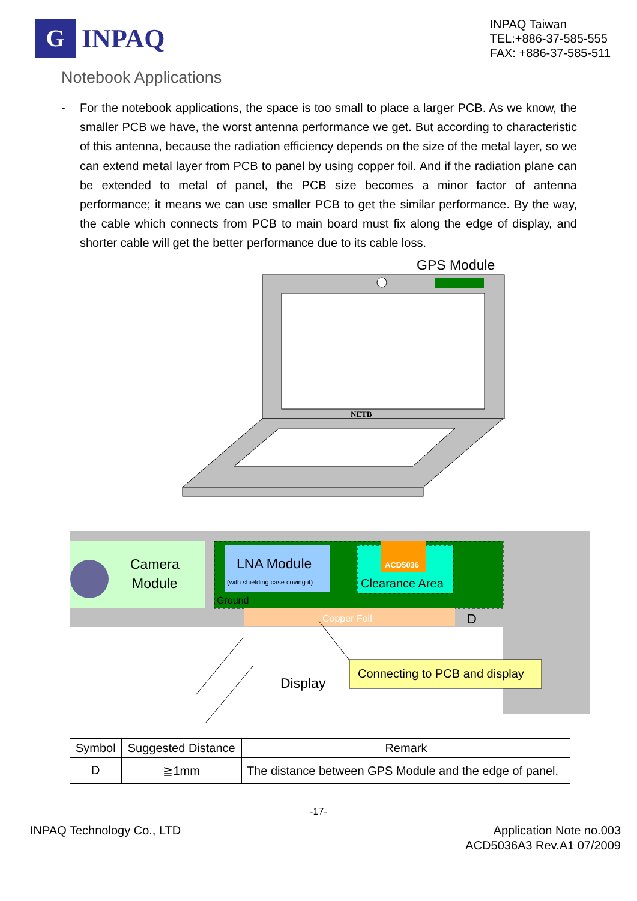G
INPAQ
INPAQ Taiwan
TEL:+886-37-585-555
FAX: +886-37-585-511
Notebook Applications
- For the notebook applications, the space is too small to place a larger PCB. As we know, the smaller PCB we have, the worst antenna performance we get. But according to characteristic of this antenna, because the radiation efficiency depends on the size of the metal layer, so we can extend metal layer from PCB to panel by using copper foil. And if the radiation plane can be extended to metal of panel, the PCB size becomes a minor factor of antenna performance; it means we can use smaller PCB to get the similar performance. By the way, the cable which connects from PCB to main board must fix along the edge of display, and shorter cable will get the better performance due to its cable loss.
GPS Module
NETB
Camera
Module
LNA Module
(with shielding case coving it)
Ground
ACD5036
Clearance Area
Copper Foil
D
Connecting to PCB and display
Display
| Symbol | Suggested Distance | Remark |
| --- | --- | --- |
| D | ≧1mm | The distance between GPS Module and the edge of panel. |
-17-
INPAQ Technology Co., LTD Application Note no.003
ACD5036A3 Rev.A1 07/2009